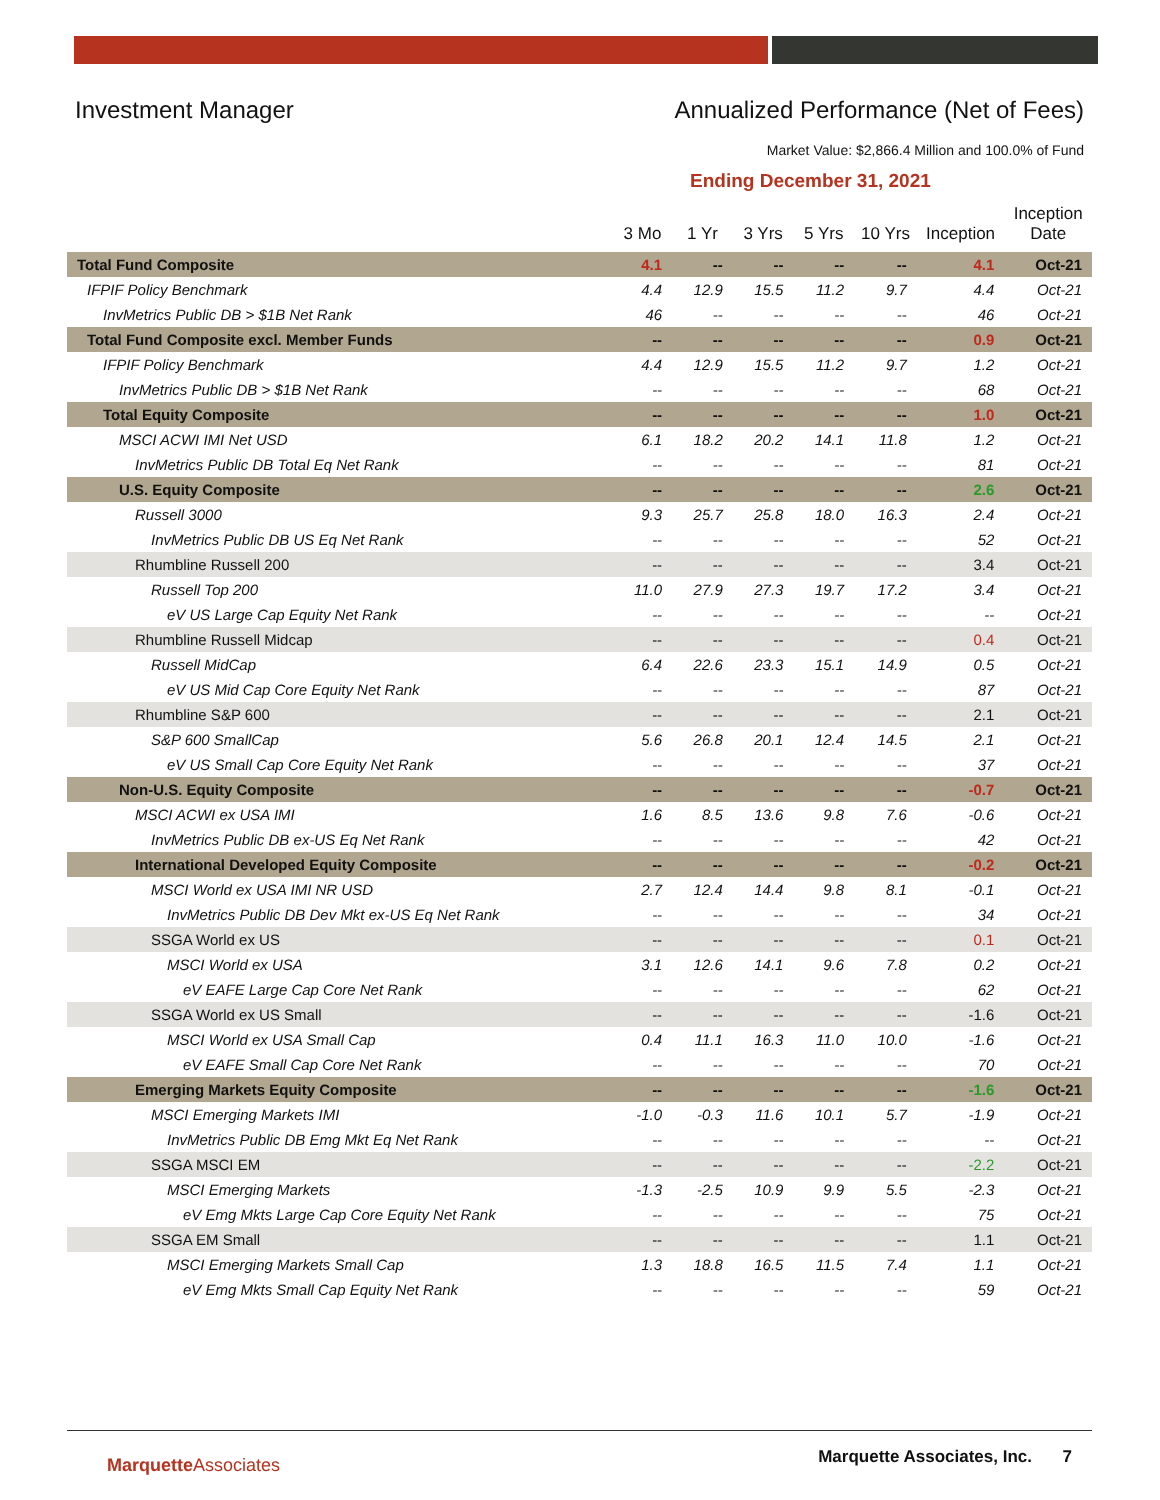Investment Manager Annualized Performance (Net of Fees)
Market Value: $2,866.4 Million and 100.0% of Fund
Ending December 31, 2021
| | 3 Mo | 1 Yr | 3 Yrs | 5 Yrs | 10 Yrs | Inception | Inception Date |
| --- | --- | --- | --- | --- | --- | --- | --- |
| Total Fund Composite | 4.1 | -- | -- | -- | -- | 4.1 | Oct-21 |
| IFPIF Policy Benchmark | 4.4 | 12.9 | 15.5 | 11.2 | 9.7 | 4.4 | Oct-21 |
| InvMetrics Public DB > $1B Net Rank | 46 | -- | -- | -- | -- | 46 | Oct-21 |
| Total Fund Composite excl. Member Funds | -- | -- | -- | -- | -- | 0.9 | Oct-21 |
| IFPIF Policy Benchmark | 4.4 | 12.9 | 15.5 | 11.2 | 9.7 | 1.2 | Oct-21 |
| InvMetrics Public DB > $1B Net Rank | -- | -- | -- | -- | -- | 68 | Oct-21 |
| Total Equity Composite | -- | -- | -- | -- | -- | 1.0 | Oct-21 |
| MSCI ACWI IMI Net USD | 6.1 | 18.2 | 20.2 | 14.1 | 11.8 | 1.2 | Oct-21 |
| InvMetrics Public DB Total Eq Net Rank | -- | -- | -- | -- | -- | 81 | Oct-21 |
| U.S. Equity Composite | -- | -- | -- | -- | -- | 2.6 | Oct-21 |
| Russell 3000 | 9.3 | 25.7 | 25.8 | 18.0 | 16.3 | 2.4 | Oct-21 |
| InvMetrics Public DB US Eq Net Rank | -- | -- | -- | -- | -- | 52 | Oct-21 |
| Rhumbline Russell 200 | -- | -- | -- | -- | -- | 3.4 | Oct-21 |
| Russell Top 200 | 11.0 | 27.9 | 27.3 | 19.7 | 17.2 | 3.4 | Oct-21 |
| eV US Large Cap Equity Net Rank | -- | -- | -- | -- | -- | -- | Oct-21 |
| Rhumbline Russell Midcap | -- | -- | -- | -- | -- | 0.4 | Oct-21 |
| Russell MidCap | 6.4 | 22.6 | 23.3 | 15.1 | 14.9 | 0.5 | Oct-21 |
| eV US Mid Cap Core Equity Net Rank | -- | -- | -- | -- | -- | 87 | Oct-21 |
| Rhumbline S&P 600 | -- | -- | -- | -- | -- | 2.1 | Oct-21 |
| S&P 600 SmallCap | 5.6 | 26.8 | 20.1 | 12.4 | 14.5 | 2.1 | Oct-21 |
| eV US Small Cap Core Equity Net Rank | -- | -- | -- | -- | -- | 37 | Oct-21 |
| Non-U.S. Equity Composite | -- | -- | -- | -- | -- | -0.7 | Oct-21 |
| MSCI ACWI ex USA IMI | 1.6 | 8.5 | 13.6 | 9.8 | 7.6 | -0.6 | Oct-21 |
| InvMetrics Public DB ex-US Eq Net Rank | -- | -- | -- | -- | -- | 42 | Oct-21 |
| International Developed Equity Composite | -- | -- | -- | -- | -- | -0.2 | Oct-21 |
| MSCI World ex USA IMI NR USD | 2.7 | 12.4 | 14.4 | 9.8 | 8.1 | -0.1 | Oct-21 |
| InvMetrics Public DB Dev Mkt ex-US Eq Net Rank | -- | -- | -- | -- | -- | 34 | Oct-21 |
| SSGA World ex US | -- | -- | -- | -- | -- | 0.1 | Oct-21 |
| MSCI World ex USA | 3.1 | 12.6 | 14.1 | 9.6 | 7.8 | 0.2 | Oct-21 |
| eV EAFE Large Cap Core Net Rank | -- | -- | -- | -- | -- | 62 | Oct-21 |
| SSGA World ex US Small | -- | -- | -- | -- | -- | -1.6 | Oct-21 |
| MSCI World ex USA Small Cap | 0.4 | 11.1 | 16.3 | 11.0 | 10.0 | -1.6 | Oct-21 |
| eV EAFE Small Cap Core Net Rank | -- | -- | -- | -- | -- | 70 | Oct-21 |
| Emerging Markets Equity Composite | -- | -- | -- | -- | -- | -1.6 | Oct-21 |
| MSCI Emerging Markets IMI | -1.0 | -0.3 | 11.6 | 10.1 | 5.7 | -1.9 | Oct-21 |
| InvMetrics Public DB Emg Mkt Eq Net Rank | -- | -- | -- | -- | -- | -- | Oct-21 |
| SSGA MSCI EM | -- | -- | -- | -- | -- | -2.2 | Oct-21 |
| MSCI Emerging Markets | -1.3 | -2.5 | 10.9 | 9.9 | 5.5 | -2.3 | Oct-21 |
| eV Emg Mkts Large Cap Core Equity Net Rank | -- | -- | -- | -- | -- | 75 | Oct-21 |
| SSGA EM Small | -- | -- | -- | -- | -- | 1.1 | Oct-21 |
| MSCI Emerging Markets Small Cap | 1.3 | 18.8 | 16.5 | 11.5 | 7.4 | 1.1 | Oct-21 |
| eV Emg Mkts Small Cap Equity Net Rank | -- | -- | -- | -- | -- | 59 | Oct-21 |
Marquette Associates Marquette Associates, Inc. 7